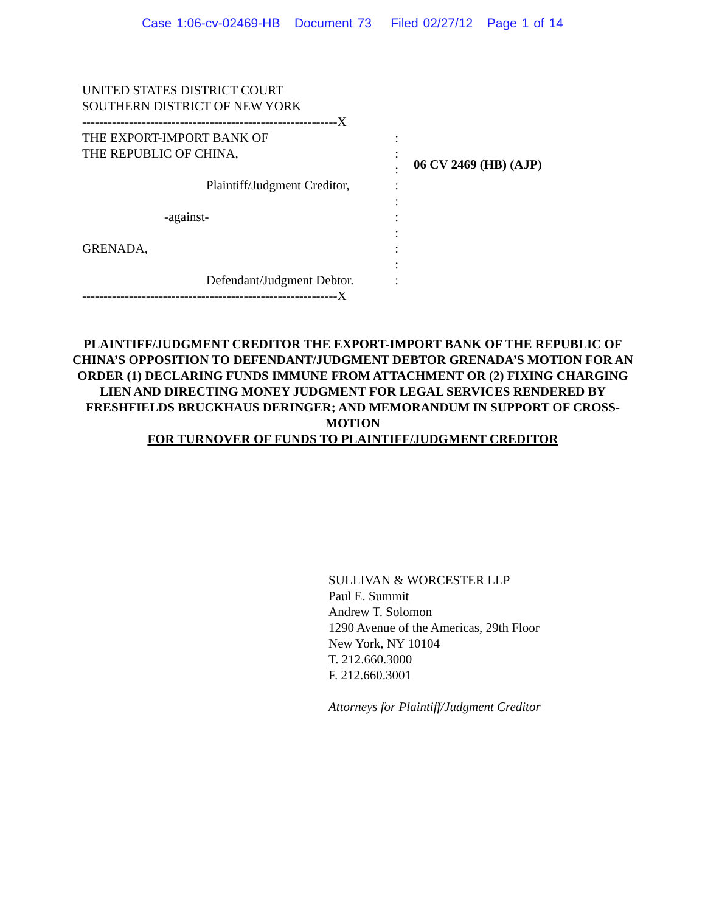Case 1:06-cv-02469-HB Document 73 Filed 02/27/12 Page 1 of 14
UNITED STATES DISTRICT COURT
SOUTHERN DISTRICT OF NEW YORK
------------------------------------------------------------X
THE EXPORT-IMPORT BANK OF:
THE REPUBLIC OF CHINA,:
:
Plaintiff/Judgment Creditor,:
:
-against-:
:
GRENADA,:
:
Defendant/Judgment Debtor.:
------------------------------------------------------------X
06 CV 2469 (HB) (AJP)
PLAINTIFF/JUDGMENT CREDITOR THE EXPORT-IMPORT BANK OF THE REPUBLIC OF CHINA’S OPPOSITION TO DEFENDANT/JUDGMENT DEBTOR GRENADA’S MOTION FOR AN ORDER (1) DECLARING FUNDS IMMUNE FROM ATTACHMENT OR (2) FIXING CHARGING LIEN AND DIRECTING MONEY JUDGMENT FOR LEGAL SERVICES RENDERED BY FRESHFIELDS BRUCKHAUS DERINGER; AND MEMORANDUM IN SUPPORT OF CROSS-MOTION
FOR TURNOVER OF FUNDS TO PLAINTIFF/JUDGMENT CREDITOR
SULLIVAN & WORCESTER LLP
Paul E. Summit
Andrew T. Solomon
1290 Avenue of the Americas, 29th Floor
New York, NY 10104
T. 212.660.3000
F. 212.660.3001
Attorneys for Plaintiff/Judgment Creditor